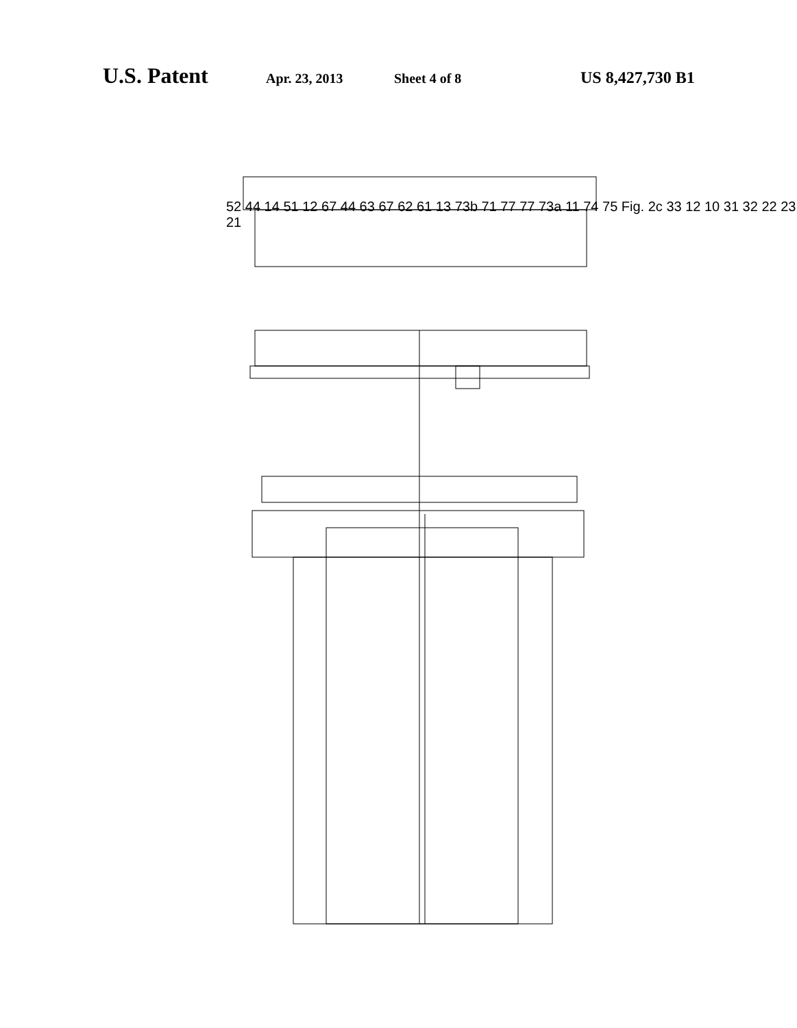U.S. Patent Apr. 23, 2013 Sheet 4 of 8 US 8,427,730 B1
52 44 14 51 12 67 44 63 67 62 61 13 73b 71 77 77 73a 11 74 75 Fig. 2c 33 12 10 31 32 22 23 21